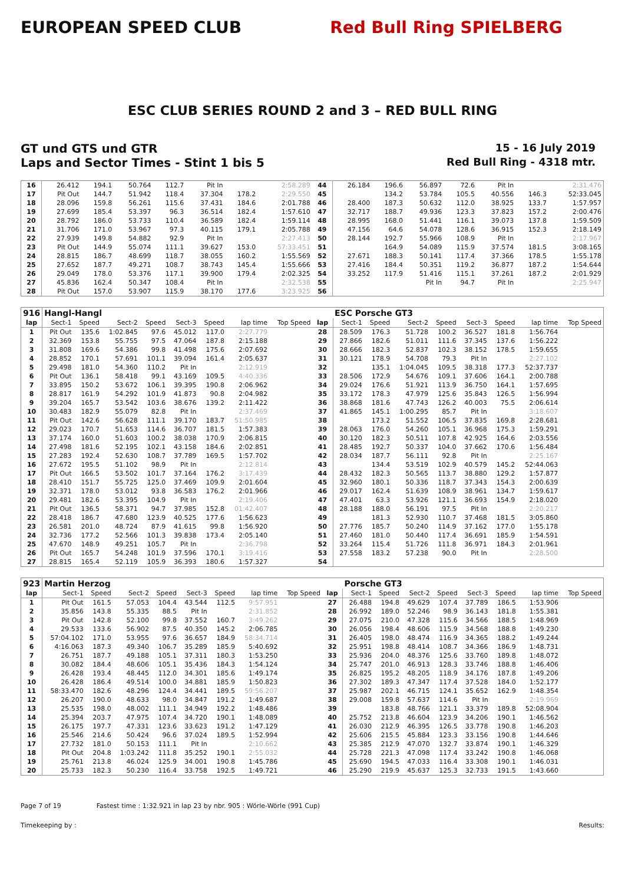EUROPEAN SPEED CLUB Red Bull Ring SPIELBERG
ESC CLUB SERIES ROUND 2 and 3 – RED BULL RING
GT und GTS und GTR 15 - 16 July 2019
Laps and Sector Times - Stint 1 bis 5
Red Bull Ring - 4318 mtr.
| 16 | 26.412 | 194.1 | 50.764 | 112.7 | Pit In | | 2:58.289 | 44 | 26.184 | 196.6 | 56.897 | 72.6 | Pit In | | 2:31.476 |
| 17 | Pit Out | 144.7 | 51.942 | 118.4 | 37.304 | 178.2 | 2:29.550 | 45 | | 134.2 | 53.784 | 105.5 | 40.556 | 146.3 | 52:33.045 |
| 18 | 28.096 | 159.8 | 56.261 | 115.6 | 37.431 | 184.6 | 2:01.788 | 46 | 28.400 | 187.3 | 50.632 | 112.0 | 38.925 | 133.7 | 1:57.957 |
| 19 | 27.699 | 185.4 | 53.397 | 96.3 | 36.514 | 182.4 | 1:57.610 | 47 | 32.717 | 188.7 | 49.936 | 123.3 | 37.823 | 157.2 | 2:00.476 |
| 20 | 28.792 | 186.0 | 53.733 | 110.4 | 36.589 | 182.4 | 1:59.114 | 48 | 28.995 | 168.0 | 51.441 | 116.1 | 39.073 | 137.8 | 1:59.509 |
| 21 | 31.706 | 171.0 | 53.967 | 97.3 | 40.115 | 179.1 | 2:05.788 | 49 | 47.156 | 64.6 | 54.078 | 128.6 | 36.915 | 152.3 | 2:18.149 |
| 22 | 27.939 | 149.8 | 54.882 | 92.9 | Pit In | | 2:27.413 | 50 | 28.144 | 192.7 | 55.966 | 108.9 | Pit In | | 2:17.967 |
| 23 | Pit Out | 144.9 | 55.074 | 111.1 | 39.627 | 153.0 | 57:33.451 | 51 | | 164.9 | 54.089 | 115.9 | 37.574 | 181.5 | 3:08.165 |
| 24 | 28.815 | 186.7 | 48.699 | 118.7 | 38.055 | 160.2 | 1:55.569 | 52 | 27.671 | 188.3 | 50.141 | 117.4 | 37.366 | 178.5 | 1:55.178 |
| 25 | 27.652 | 187.7 | 49.271 | 108.7 | 38.743 | 145.4 | 1:55.666 | 53 | 27.416 | 184.4 | 50.351 | 119.2 | 36.877 | 187.2 | 1:54.644 |
| 26 | 29.049 | 178.0 | 53.376 | 117.1 | 39.900 | 179.4 | 2:02.325 | 54 | 33.252 | 117.9 | 51.416 | 115.1 | 37.261 | 187.2 | 2:01.929 |
| 27 | 45.836 | 162.4 | 50.347 | 108.4 | Pit In | | 2:32.538 | 55 | | | Pit In | 94.7 | Pit In | | 2:25.947 |
| 28 | Pit Out | 157.0 | 53.907 | 115.9 | 38.170 | 177.6 | 3:23.925 | 56 | | | | | | | |
| 916 | Hangl-Hangl | | | | | | | | | ESC Porsche GT3 | | | | | | | |
| lap | Sect-1 | Speed | Sect-2 | Speed | Sect-3 | Speed | lap time | Top Speed | lap | Sect-1 | Speed | Sect-2 | Speed | Sect-3 | Speed | lap time | Top Speed |
| 1 | Pit Out | 135.6 | 1:02.845 | 97.6 | 45.012 | 117.0 | 2:27.779 | | 28 | 28.509 | 176.3 | 51.728 | 100.2 | 36.527 | 181.8 | 1:56.764 | |
| 2 | 32.369 | 153.8 | 55.755 | 97.5 | 47.064 | 187.8 | 2:15.188 | | 29 | 27.866 | 182.6 | 51.011 | 111.6 | 37.345 | 137.6 | 1:56.222 | |
| 3 | 31.808 | 169.6 | 54.386 | 99.8 | 41.498 | 175.6 | 2:07.692 | | 30 | 28.666 | 182.3 | 52.837 | 102.3 | 38.152 | 178.5 | 1:59.655 | |
| 4 | 28.852 | 170.1 | 57.691 | 101.1 | 39.094 | 161.4 | 2:05.637 | | 31 | 30.121 | 178.9 | 54.708 | 79.3 | Pit In | | 2:27.102 | |
| 5 | 29.498 | 181.0 | 54.360 | 110.2 | Pit In | | 2:12.919 | | 32 | | 135.1 | 1:04.045 | 109.5 | 38.318 | 177.3 | 52:37.737 | |
| 6 | Pit Out | 136.1 | 58.418 | 99.1 | 43.169 | 109.5 | 4:40.336 | | 33 | 28.506 | 172.9 | 54.676 | 109.1 | 37.606 | 164.1 | 2:00.788 | |
| 7 | 33.895 | 150.2 | 53.672 | 106.1 | 39.395 | 190.8 | 2:06.962 | | 34 | 29.024 | 176.6 | 51.921 | 113.9 | 36.750 | 164.1 | 1:57.695 | |
| 8 | 28.817 | 161.9 | 54.292 | 101.9 | 41.873 | 90.8 | 2:04.982 | | 35 | 33.172 | 178.3 | 47.979 | 125.6 | 35.843 | 126.5 | 1:56.994 | |
| 9 | 39.204 | 165.7 | 53.542 | 103.6 | 38.676 | 139.2 | 2:11.422 | | 36 | 38.868 | 181.6 | 47.743 | 126.2 | 40.003 | 75.5 | 2:06.614 | |
| 10 | 30.483 | 182.9 | 55.079 | 82.8 | Pit In | | 2:37.469 | | 37 | 41.865 | 145.1 | 1:00.295 | 85.7 | Pit In | | 3:18.607 | |
| 11 | Pit Out | 142.6 | 56.628 | 111.1 | 39.170 | 183.7 | 51:50.985 | | 38 | | 173.2 | 51.552 | 106.5 | 37.835 | 169.8 | 2:28.681 | |
| 12 | 29.023 | 170.7 | 51.653 | 114.6 | 36.707 | 181.5 | 1:57.383 | | 39 | 28.063 | 176.0 | 54.260 | 105.1 | 36.968 | 175.3 | 1:59.291 | |
| 13 | 37.174 | 160.0 | 51.603 | 100.2 | 38.038 | 170.9 | 2:06.815 | | 40 | 30.120 | 182.3 | 50.511 | 107.8 | 42.925 | 164.6 | 2:03.556 | |
| 14 | 27.498 | 181.6 | 52.195 | 102.1 | 43.158 | 184.6 | 2:02.851 | | 41 | 28.485 | 192.7 | 50.337 | 104.0 | 37.662 | 170.6 | 1:56.484 | |
| 15 | 27.283 | 192.4 | 52.630 | 108.7 | 37.789 | 169.5 | 1:57.702 | | 42 | 28.034 | 187.7 | 56.111 | 92.8 | Pit In | | 2:25.167 | |
| 16 | 27.672 | 195.5 | 51.102 | 98.9 | Pit In | | 2:12.814 | | 43 | | 134.4 | 53.519 | 102.9 | 40.579 | 145.2 | 52:44.063 | |
| 17 | Pit Out | 166.5 | 53.502 | 101.7 | 37.164 | 176.2 | 3:17.439 | | 44 | 28.432 | 182.3 | 50.565 | 113.7 | 38.880 | 129.2 | 1:57.877 | |
| 18 | 28.410 | 151.7 | 55.725 | 125.0 | 37.469 | 109.9 | 2:01.604 | | 45 | 32.960 | 180.1 | 50.336 | 118.7 | 37.343 | 154.3 | 2:00.639 | |
| 19 | 32.371 | 178.0 | 53.012 | 93.8 | 36.583 | 176.2 | 2:01.966 | | 46 | 29.017 | 162.4 | 51.639 | 108.9 | 38.961 | 134.7 | 1:59.617 | |
| 20 | 29.481 | 182.6 | 53.395 | 104.9 | Pit In | | 2:19.406 | | 47 | 47.401 | 63.3 | 53.926 | 121.1 | 36.693 | 154.9 | 2:18.020 | |
| 21 | Pit Out | 136.5 | 58.371 | 94.7 | 37.985 | 152.8 | 01:42.407 | | 48 | 28.188 | 188.0 | 56.191 | 97.5 | Pit In | | 2:20.217 | |
| 22 | 28.418 | 186.7 | 47.680 | 123.9 | 40.525 | 177.6 | 1:56.623 | | 49 | | 181.3 | 52.930 | 110.7 | 37.468 | 181.5 | 3:05.860 | |
| 23 | 26.581 | 201.0 | 48.724 | 87.9 | 41.615 | 99.8 | 1:56.920 | | 50 | 27.776 | 185.7 | 50.240 | 114.9 | 37.162 | 177.0 | 1:55.178 | |
| 24 | 32.736 | 177.2 | 52.566 | 101.3 | 39.838 | 173.4 | 2:05.140 | | 51 | 27.460 | 181.0 | 50.440 | 117.4 | 36.691 | 185.9 | 1:54.591 | |
| 25 | 47.670 | 148.9 | 49.251 | 105.7 | Pit In | | 2:36.798 | | 52 | 33.264 | 115.4 | 51.726 | 111.8 | 36.971 | 184.3 | 2:01.961 | |
| 26 | Pit Out | 165.7 | 54.248 | 101.9 | 37.596 | 170.1 | 3:19.416 | | 53 | 27.558 | 183.2 | 57.238 | 90.0 | Pit In | | 2:28.500 | |
| 27 | 28.815 | 165.4 | 52.119 | 105.9 | 36.393 | 180.6 | 1:57.327 | | 54 | | | | | | | | |
| 923 | Martin Herzog | | | | | | | | | Porsche GT3 | | | | | | | |
| lap | Sect-1 | Speed | Sect-2 | Speed | Sect-3 | Speed | lap time | Top Speed | lap | Sect-1 | Speed | Sect-2 | Speed | Sect-3 | Speed | lap time | Top Speed |
| 1 | Pit Out | 161.5 | 57.053 | 104.4 | 43.544 | 112.5 | 9:57.951 | | 27 | 26.488 | 194.8 | 49.629 | 107.4 | 37.789 | 186.5 | 1:53.906 | |
| 2 | 35.856 | 143.8 | 55.335 | 88.5 | Pit In | | 2:31.852 | | 28 | 26.992 | 189.0 | 52.246 | 98.9 | 36.143 | 181.8 | 1:55.381 | |
| 3 | Pit Out | 142.8 | 52.100 | 99.8 | 37.552 | 160.7 | 3:49.262 | | 29 | 27.075 | 210.0 | 47.328 | 115.6 | 34.566 | 188.5 | 1:48.969 | |
| 4 | 29.533 | 133.6 | 56.902 | 87.5 | 40.350 | 145.2 | 2:06.785 | | 30 | 26.056 | 198.4 | 48.606 | 115.9 | 34.568 | 188.8 | 1:49.230 | |
| 5 | 57:04.102 | 171.0 | 53.955 | 97.6 | 36.657 | 184.9 | 58:34.714 | | 31 | 26.405 | 198.0 | 48.474 | 116.9 | 34.365 | 188.2 | 1:49.244 | |
| 6 | 4:16.063 | 187.3 | 49.340 | 106.7 | 35.289 | 185.9 | 5:40.692 | | 32 | 25.951 | 198.8 | 48.414 | 108.7 | 34.366 | 186.9 | 1:48.731 | |
| 7 | 26.751 | 187.7 | 49.188 | 105.1 | 37.311 | 180.3 | 1:53.250 | | 33 | 25.936 | 204.0 | 48.376 | 125.6 | 33.760 | 189.8 | 1:48.072 | |
| 8 | 30.082 | 184.4 | 48.606 | 105.1 | 35.436 | 184.3 | 1:54.124 | | 34 | 25.747 | 201.0 | 46.913 | 128.3 | 33.746 | 188.8 | 1:46.406 | |
| 9 | 26.428 | 193.4 | 48.445 | 112.0 | 34.301 | 185.6 | 1:49.174 | | 35 | 26.825 | 195.2 | 48.205 | 118.9 | 34.176 | 187.8 | 1:49.206 | |
| 10 | 26.428 | 186.4 | 49.514 | 100.0 | 34.881 | 185.9 | 1:50.823 | | 36 | 27.302 | 189.3 | 47.347 | 117.4 | 37.528 | 184.0 | 1:52.177 | |
| 11 | 58:33.470 | 182.6 | 48.296 | 124.4 | 34.441 | 189.5 | 59:56.207 | | 37 | 25.987 | 202.1 | 46.715 | 124.1 | 35.652 | 162.9 | 1:48.354 | |
| 12 | 26.207 | 190.0 | 48.633 | 98.0 | 34.847 | 191.2 | 1:49.687 | | 38 | 29.008 | 159.8 | 57.637 | 114.6 | Pit In | | 2:19.969 | |
| 13 | 25.535 | 198.0 | 48.002 | 111.1 | 34.949 | 192.2 | 1:48.486 | | 39 | | 183.8 | 48.766 | 121.1 | 33.379 | 189.8 | 52:08.904 | |
| 14 | 25.394 | 203.7 | 47.975 | 107.4 | 34.720 | 190.1 | 1:48.089 | | 40 | 25.752 | 213.8 | 46.604 | 123.9 | 34.206 | 190.1 | 1:46.562 | |
| 15 | 26.175 | 197.7 | 47.331 | 123.6 | 33.623 | 191.2 | 1:47.129 | | 41 | 26.030 | 212.9 | 46.395 | 126.5 | 33.778 | 190.8 | 1:46.203 | |
| 16 | 25.546 | 214.6 | 50.424 | 96.6 | 37.024 | 189.5 | 1:52.994 | | 42 | 25.606 | 215.5 | 45.884 | 123.3 | 33.156 | 190.8 | 1:44.646 | |
| 17 | 27.732 | 181.0 | 50.153 | 111.1 | Pit In | | 2:10.662 | | 43 | 25.385 | 212.9 | 47.070 | 132.7 | 33.874 | 190.1 | 1:46.329 | |
| 18 | Pit Out | 204.8 | 1:03.242 | 111.8 | 35.252 | 190.1 | 2:55.032 | | 44 | 25.728 | 221.3 | 47.098 | 117.4 | 33.242 | 190.8 | 1:46.068 | |
| 19 | 25.761 | 213.8 | 46.024 | 125.9 | 34.001 | 190.8 | 1:45.786 | | 45 | 25.690 | 194.5 | 47.033 | 116.4 | 33.308 | 190.1 | 1:46.031 | |
| 20 | 25.733 | 182.3 | 50.230 | 116.4 | 33.758 | 192.5 | 1:49.721 | | 46 | 25.290 | 219.9 | 45.637 | 125.3 | 32.733 | 191.5 | 1:43.660 | |
Page 7 of 19 Fastest time : 1:32.921 in lap 23 by nbr. 905 : Wörle-Wörle (991 Cup)
Timekeeping by : Results: